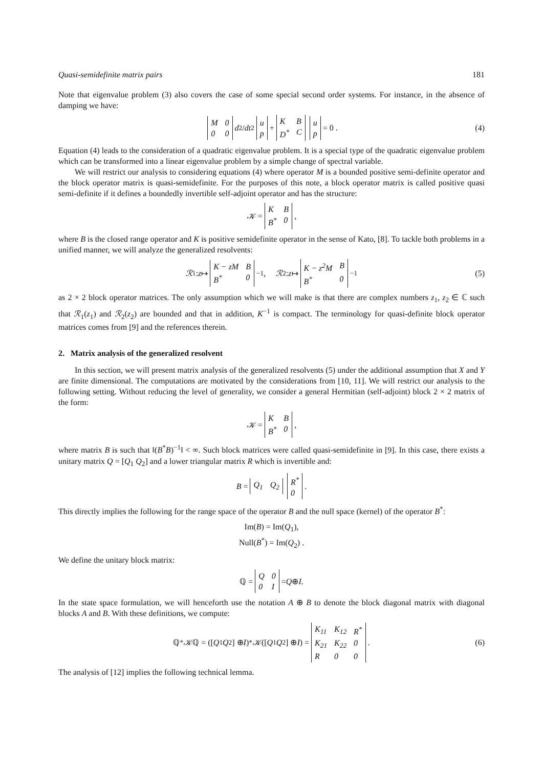Quasi-semidefinite matrix pairs 181
Note that eigenvalue problem (3) also covers the case of some special second order systems. For instance, in the absence of damping we have:
M 000 d<sup>2</sup>/ dt<sup>2</sup> up + KB D<sup>*</sup> C up = 0 . (4)
Equation (4) leads to the consideration of a quadratic eigenvalue problem. It is a special type of the quadratic eigenvalue problem which can be transformed into a linear eigenvalue problem by a simple change of spectral variable.
We will restrict our analysis to considering equations (4) where operator M is a bounded positive semi-definite operator and the block operator matrix is quasi-semidefinite. For the purposes of this note, a block operator matrix is called positive quasi semi-definite if it defines a boundedly invertible self-adjoint operator and has the structure:
𝒦 = KB B<sup>*</sup> 0,
where B is the closed range operator and K is positive semidefinite operator in the sense of Kato, [8]. To tackle both problems in a unified manner, we will analyze the generalized resolvents:
ℛ<sub>1</sub> : z ↦ K − zM B B<sup>*</sup> 0<sup>−1</sup>, ℛ<sub>2</sub> : z ↦ K − z<sup>2</sup>M B B<sup>*</sup> 0<sup>−1</sup> (5)
as 2 × 2 block operator matrices. The only assumption which we will make is that there are complex numbers z<sub>1</sub>, z<sub>2</sub> ∈ ℂ such that ℛ<sub>1</sub>(z<sub>1</sub>) and ℛ<sub>2</sub>(z<sub>2</sub>) are bounded and that in addition, K<sup>−1</sup> is compact. The terminology for quasi-definite block operator matrices comes from [9] and the references therein.
2. Matrix analysis of the generalized resolvent
In this section, we will present matrix analysis of the generalized resolvents (5) under the additional assumption that X and Y are finite dimensional. The computations are motivated by the considerations from [10, 11]. We will restrict our analysis to the following setting. Without reducing the level of generality, we consider a general Hermitian (self-adjoint) block 2 × 2 matrix of the form:
𝒦 = KB B<sup>*</sup> 0,
where matrix B is such that ‖(B<sup>*</sup>B)<sup>−1</sup>‖ < ∞. Such block matrices were called quasi-semidefinite in [9]. In this case, there exists a unitary matrix Q = [Q<sub>1</sub> Q<sub>2</sub>] and a lower triangular matrix R which is invertible and:
B = Q<sub>1</sub> Q<sub>2</sub> R<sup>*</sup> 0 .
This directly implies the following for the range space of the operator B and the null space (kernel) of the operator B<sup>*</sup>:
Im(B) = Im(Q<sub>1</sub>),
Null(B<sup>*</sup>) = Im(Q<sub>2</sub>) .
We define the unitary block matrix:
ℚ = Q 00 I = Q ⊕ I.
In the state space formulation, we will henceforth use the notation A ⊕ B to denote the block diagonal matrix with diagonal blocks A and B. With these definitions, we compute:
ℚ<sup>*</sup> 𝒦 ℚ = ([Q<sub>1</sub> Q<sub>2</sub>] ⊕ I)<sup>*</sup> 𝒦 ([Q<sub>1</sub> Q<sub>2</sub>] ⊕ I) = K<sub>11</sub> K<sub>12</sub> R<sup>*</sup> K<sub>21</sub> K<sub>22</sub> 0 R 00. (6)
The analysis of [12] implies the following technical lemma.